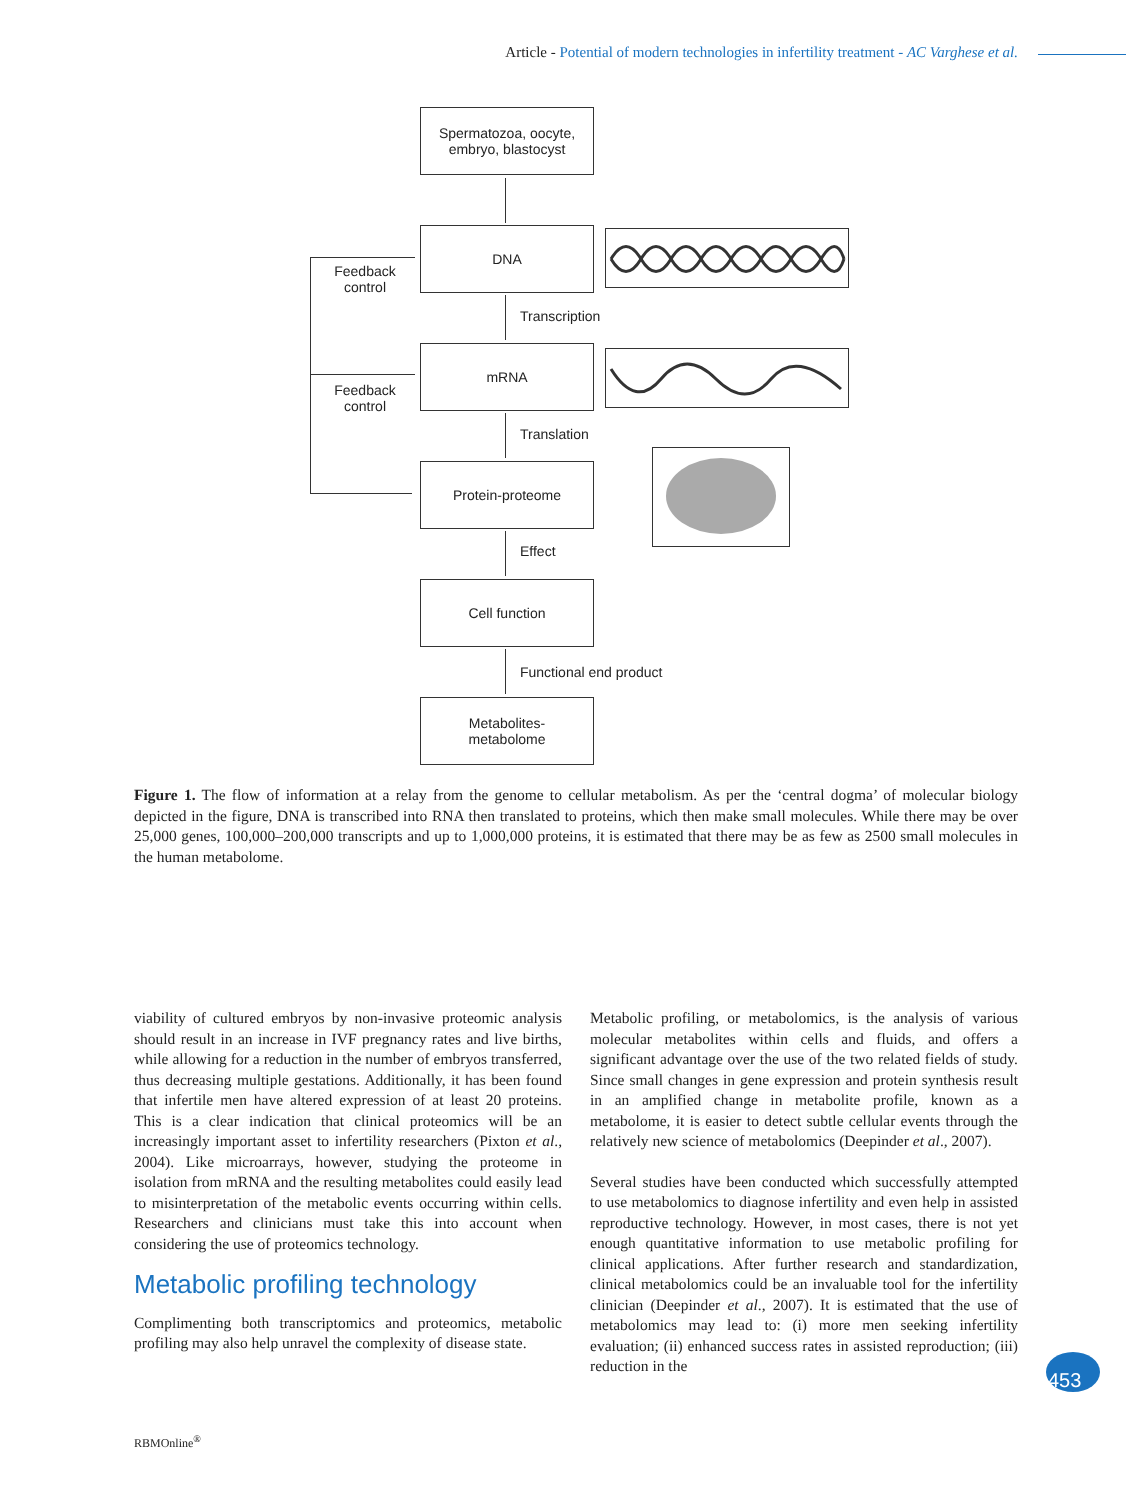Article - Potential of modern technologies in infertility treatment - AC Varghese et al.
Spermatozoa, oocyte,
embryo, blastocyst
DNA
Transcription
mRNA
Translation
Protein-proteome
Effect
Cell function
Functional end product
Metabolites-
metabolome
Feedback control
Feedback control
Figure 1. The flow of information at a relay from the genome to cellular metabolism. As per the ‘central dogma’ of molecular biology depicted in the figure, DNA is transcribed into RNA then translated to proteins, which then make small molecules. While there may be over 25,000 genes, 100,000–200,000 transcripts and up to 1,000,000 proteins, it is estimated that there may be as few as 2500 small molecules in the human metabolome.
viability of cultured embryos by non-invasive proteomic analysis should result in an increase in IVF pregnancy rates and live births, while allowing for a reduction in the number of embryos transferred, thus decreasing multiple gestations. Additionally, it has been found that infertile men have altered expression of at least 20 proteins. This is a clear indication that clinical proteomics will be an increasingly important asset to infertility researchers (Pixton et al., 2004). Like microarrays, however, studying the proteome in isolation from mRNA and the resulting metabolites could easily lead to misinterpretation of the metabolic events occurring within cells. Researchers and clinicians must take this into account when considering the use of proteomics technology.
Metabolic profiling technology
Complimenting both transcriptomics and proteomics, metabolic profiling may also help unravel the complexity of disease state.
Metabolic profiling, or metabolomics, is the analysis of various molecular metabolites within cells and fluids, and offers a significant advantage over the use of the two related fields of study. Since small changes in gene expression and protein synthesis result in an amplified change in metabolite profile, known as a metabolome, it is easier to detect subtle cellular events through the relatively new science of metabolomics (Deepinder et al., 2007).
Several studies have been conducted which successfully attempted to use metabolomics to diagnose infertility and even help in assisted reproductive technology. However, in most cases, there is not yet enough quantitative information to use metabolic profiling for clinical applications. After further research and standardization, clinical metabolomics could be an invaluable tool for the infertility clinician (Deepinder et al., 2007). It is estimated that the use of metabolomics may lead to: (i) more men seeking infertility evaluation; (ii) enhanced success rates in assisted reproduction; (iii) reduction in the
453
RBMOnline<sup>®</sup>